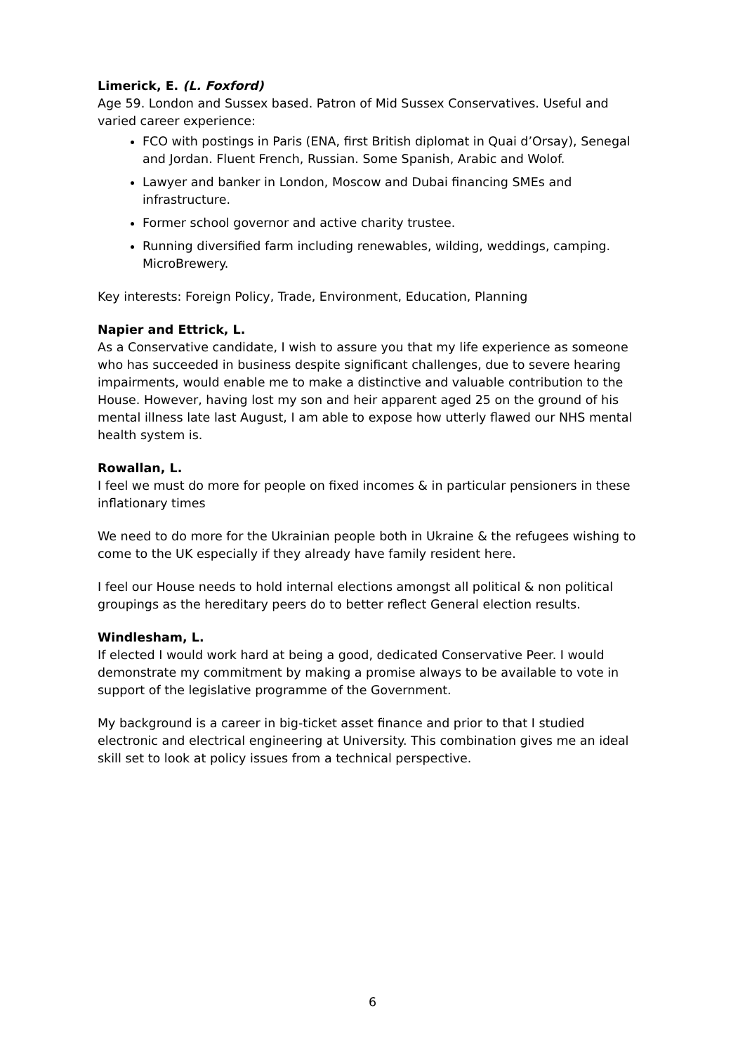Limerick, E. (L. Foxford)
Age 59. London and Sussex based. Patron of Mid Sussex Conservatives. Useful and varied career experience:
FCO with postings in Paris (ENA, first British diplomat in Quai d’Orsay), Senegal and Jordan. Fluent French, Russian. Some Spanish, Arabic and Wolof.
Lawyer and banker in London, Moscow and Dubai financing SMEs and infrastructure.
Former school governor and active charity trustee.
Running diversified farm including renewables, wilding, weddings, camping. MicroBrewery.
Key interests: Foreign Policy, Trade, Environment, Education, Planning
Napier and Ettrick, L.
As a Conservative candidate, I wish to assure you that my life experience as someone who has succeeded in business despite significant challenges, due to severe hearing impairments, would enable me to make a distinctive and valuable contribution to the House. However, having lost my son and heir apparent aged 25 on the ground of his mental illness late last August, I am able to expose how utterly flawed our NHS mental health system is.
Rowallan, L.
I feel we must do more for people on fixed incomes & in particular pensioners in these inflationary times
We need to do more for the Ukrainian people both in Ukraine & the refugees wishing to come to the UK especially if they already have family resident here.
I feel our House needs to hold internal elections amongst all political & non political groupings as the hereditary peers do to better reflect General election results.
Windlesham, L.
If elected I would work hard at being a good, dedicated Conservative Peer. I would demonstrate my commitment by making a promise always to be available to vote in support of the legislative programme of the Government.
My background is a career in big-ticket asset finance and prior to that I studied electronic and electrical engineering at University. This combination gives me an ideal skill set to look at policy issues from a technical perspective.
6